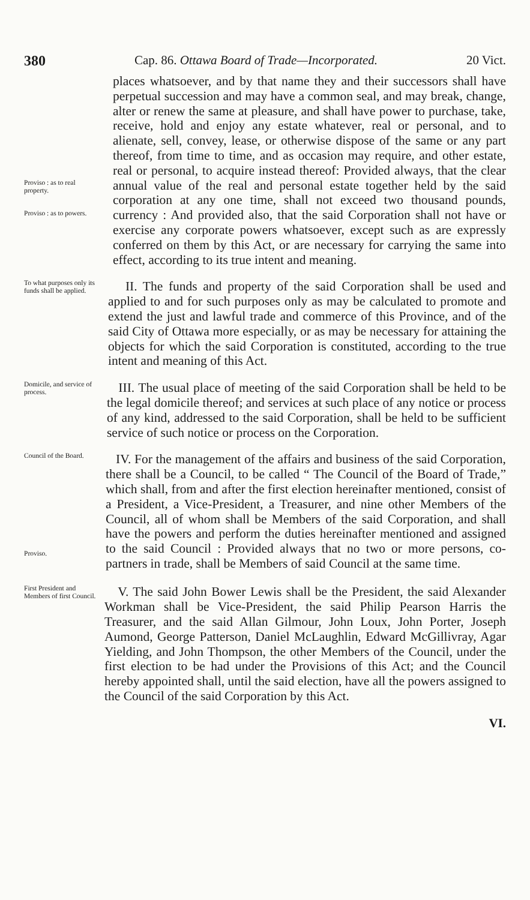380 Cap. 86. Ottawa Board of Trade—Incorporated. 20 Vict.
Proviso : as to real property.
Proviso : as to powers.
places whatsoever, and by that name they and their successors shall have perpetual succession and may have a common seal, and may break, change, alter or renew the same at pleasure, and shall have power to purchase, take, receive, hold and enjoy any estate whatever, real or personal, and to alienate, sell, convey, lease, or otherwise dispose of the same or any part thereof, from time to time, and as occasion may require, and other estate, real or personal, to acquire instead thereof: Provided always, that the clear annual value of the real and personal estate together held by the said corporation at any one time, shall not exceed two thousand pounds, currency : And provided also, that the said Corporation shall not have or exercise any corporate powers whatsoever, except such as are expressly conferred on them by this Act, or are necessary for carrying the same into effect, according to its true intent and meaning.
To what purposes only its funds shall be applied.
II. The funds and property of the said Corporation shall be used and applied to and for such purposes only as may be calculated to promote and extend the just and lawful trade and commerce of this Province, and of the said City of Ottawa more especially, or as may be necessary for attaining the objects for which the said Corporation is constituted, according to the true intent and meaning of this Act.
Domicile, and service of process.
III. The usual place of meeting of the said Corporation shall be held to be the legal domicile thereof; and services at such place of any notice or process of any kind, addressed to the said Corporation, shall be held to be sufficient service of such notice or process on the Corporation.
Council of the Board.
Proviso.
IV. For the management of the affairs and business of the said Corporation, there shall be a Council, to be called “ The Council of the Board of Trade,” which shall, from and after the first election hereinafter mentioned, consist of a President, a Vice-President, a Treasurer, and nine other Members of the Council, all of whom shall be Members of the said Corporation, and shall have the powers and perform the duties hereinafter mentioned and assigned to the said Council : Provided always that no two or more persons, co-partners in trade, shall be Members of said Council at the same time.
First President and Members of first Council.
V. The said John Bower Lewis shall be the President, the said Alexander Workman shall be Vice-President, the said Philip Pearson Harris the Treasurer, and the said Allan Gilmour, John Loux, John Porter, Joseph Aumond, George Patterson, Daniel McLaughlin, Edward McGillivray, Agar Yielding, and John Thompson, the other Members of the Council, under the first election to be had under the Provisions of this Act; and the Council hereby appointed shall, until the said election, have all the powers assigned to the Council of the said Corporation by this Act.
VI.